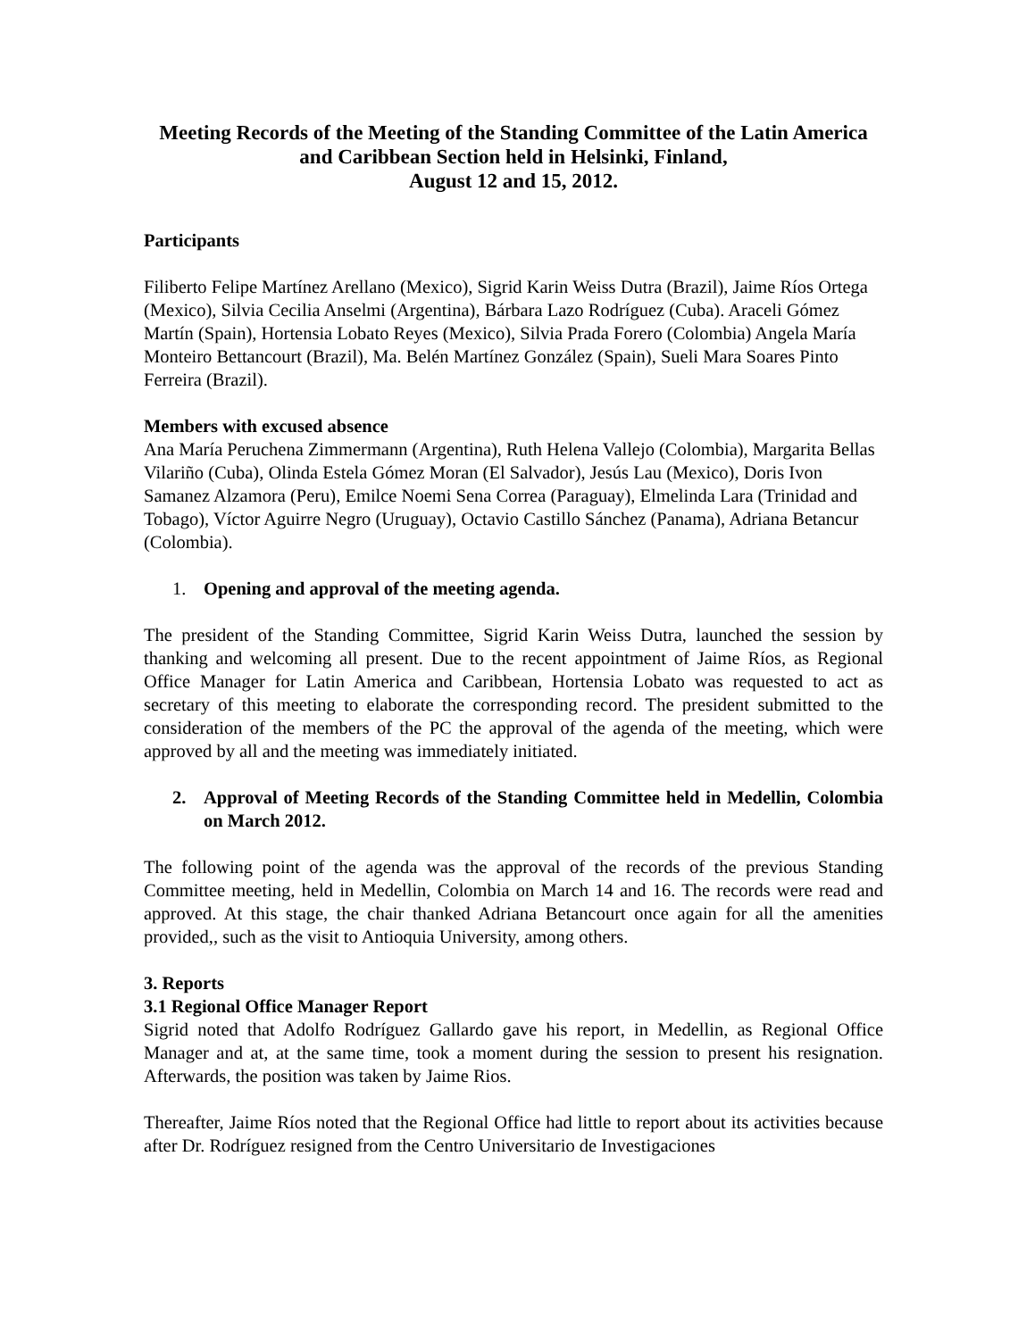Meeting Records of the Meeting of the Standing Committee of the Latin America and Caribbean Section held in Helsinki, Finland,
August 12 and 15, 2012.
Participants
Filiberto Felipe Martínez Arellano (Mexico), Sigrid Karin Weiss Dutra (Brazil), Jaime Ríos Ortega (Mexico), Silvia Cecilia Anselmi (Argentina), Bárbara Lazo Rodríguez (Cuba). Araceli Gómez Martín (Spain), Hortensia Lobato Reyes (Mexico), Silvia Prada Forero (Colombia) Angela María Monteiro Bettancourt (Brazil), Ma. Belén Martínez González (Spain), Sueli Mara Soares Pinto Ferreira (Brazil).
Members with excused absence
Ana María Peruchena Zimmermann (Argentina), Ruth Helena Vallejo (Colombia), Margarita Bellas Vilariño (Cuba), Olinda Estela Gómez Moran (El Salvador), Jesús Lau (Mexico), Doris Ivon Samanez Alzamora (Peru), Emilce Noemi Sena Correa (Paraguay), Elmelinda Lara (Trinidad and Tobago), Víctor Aguirre Negro (Uruguay), Octavio Castillo Sánchez (Panama), Adriana Betancur (Colombia).
1. Opening and approval of the meeting agenda.
The president of the Standing Committee, Sigrid Karin Weiss Dutra, launched the session by thanking and welcoming all present. Due to the recent appointment of Jaime Ríos, as Regional Office Manager for Latin America and Caribbean, Hortensia Lobato was requested to act as secretary of this meeting to elaborate the corresponding record. The president submitted to the consideration of the members of the PC the approval of the agenda of the meeting, which were approved by all and the meeting was immediately initiated.
2. Approval of Meeting Records of the Standing Committee held in Medellin, Colombia on March 2012.
The following point of the agenda was the approval of the records of the previous Standing Committee meeting, held in Medellin, Colombia on March 14 and 16. The records were read and approved. At this stage, the chair thanked Adriana Betancourt once again for all the amenities provided,, such as the visit to Antioquia University, among others.
3. Reports
3.1 Regional Office Manager Report
Sigrid noted that Adolfo Rodríguez Gallardo gave his report, in Medellin, as Regional Office Manager and at, at the same time, took a moment during the session to present his resignation. Afterwards, the position was taken by Jaime Rios.
Thereafter, Jaime Ríos noted that the Regional Office had little to report about its activities because after Dr. Rodríguez resigned from the Centro Universitario de Investigaciones